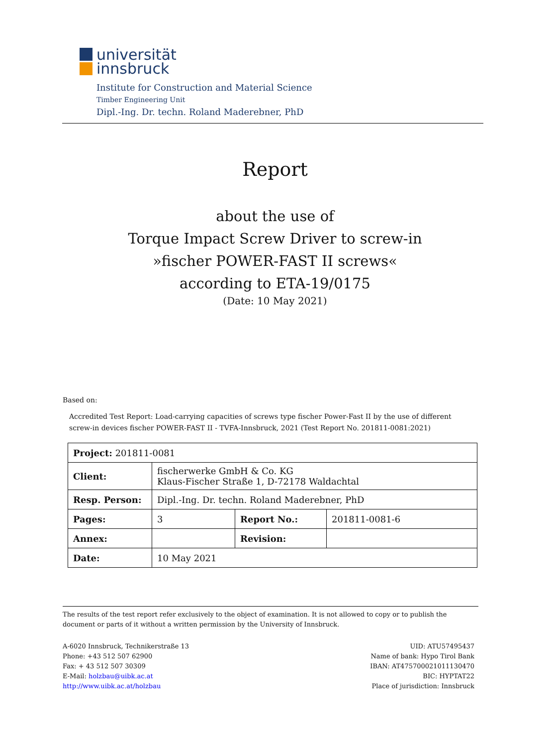universität
innsbruck
Institute for Construction and Material Science
Timber Engineering Unit
Dipl.-Ing. Dr. techn. Roland Maderebner, PhD
Report
about the use of
Torque Impact Screw Driver to screw-in
»fischer POWER-FAST II screws«
according to ETA-19/0175
(Date: 10 May 2021)
Based on:
Accredited Test Report: Load-carrying capacities of screws type fischer Power-Fast II by the use of different screw-in devices fischer POWER-FAST II - TVFA-Innsbruck, 2021 (Test Report No. 201811-0081:2021)
| Project: 201811-0081 | | | |
| Client: | fischerwerke GmbH & Co. KG Klaus-Fischer Straße 1, D-72178 Waldachtal | | |
| Resp. Person: | Dipl.-Ing. Dr. techn. Roland Maderebner, PhD | | |
| Pages: | 3 | Report No.: | 201811-0081-6 |
| Annex: | | Revision: | |
| Date: | 10 May 2021 | | |
The results of the test report refer exclusively to the object of examination. It is not allowed to copy or to publish the document or parts of it without a written permission by the University of Innsbruck.
A-6020 Innsbruck, Technikerstraße 13
Phone: +43 512 507 62900
Fax: + 43 512 507 30309
E-Mail: holzbau@uibk.ac.at
http://www.uibk.ac.at/holzbau
UID: ATU57495437
Name of bank: Hypo Tirol Bank
IBAN: AT475700021011130470
BIC: HYPTAT22
Place of jurisdiction: Innsbruck